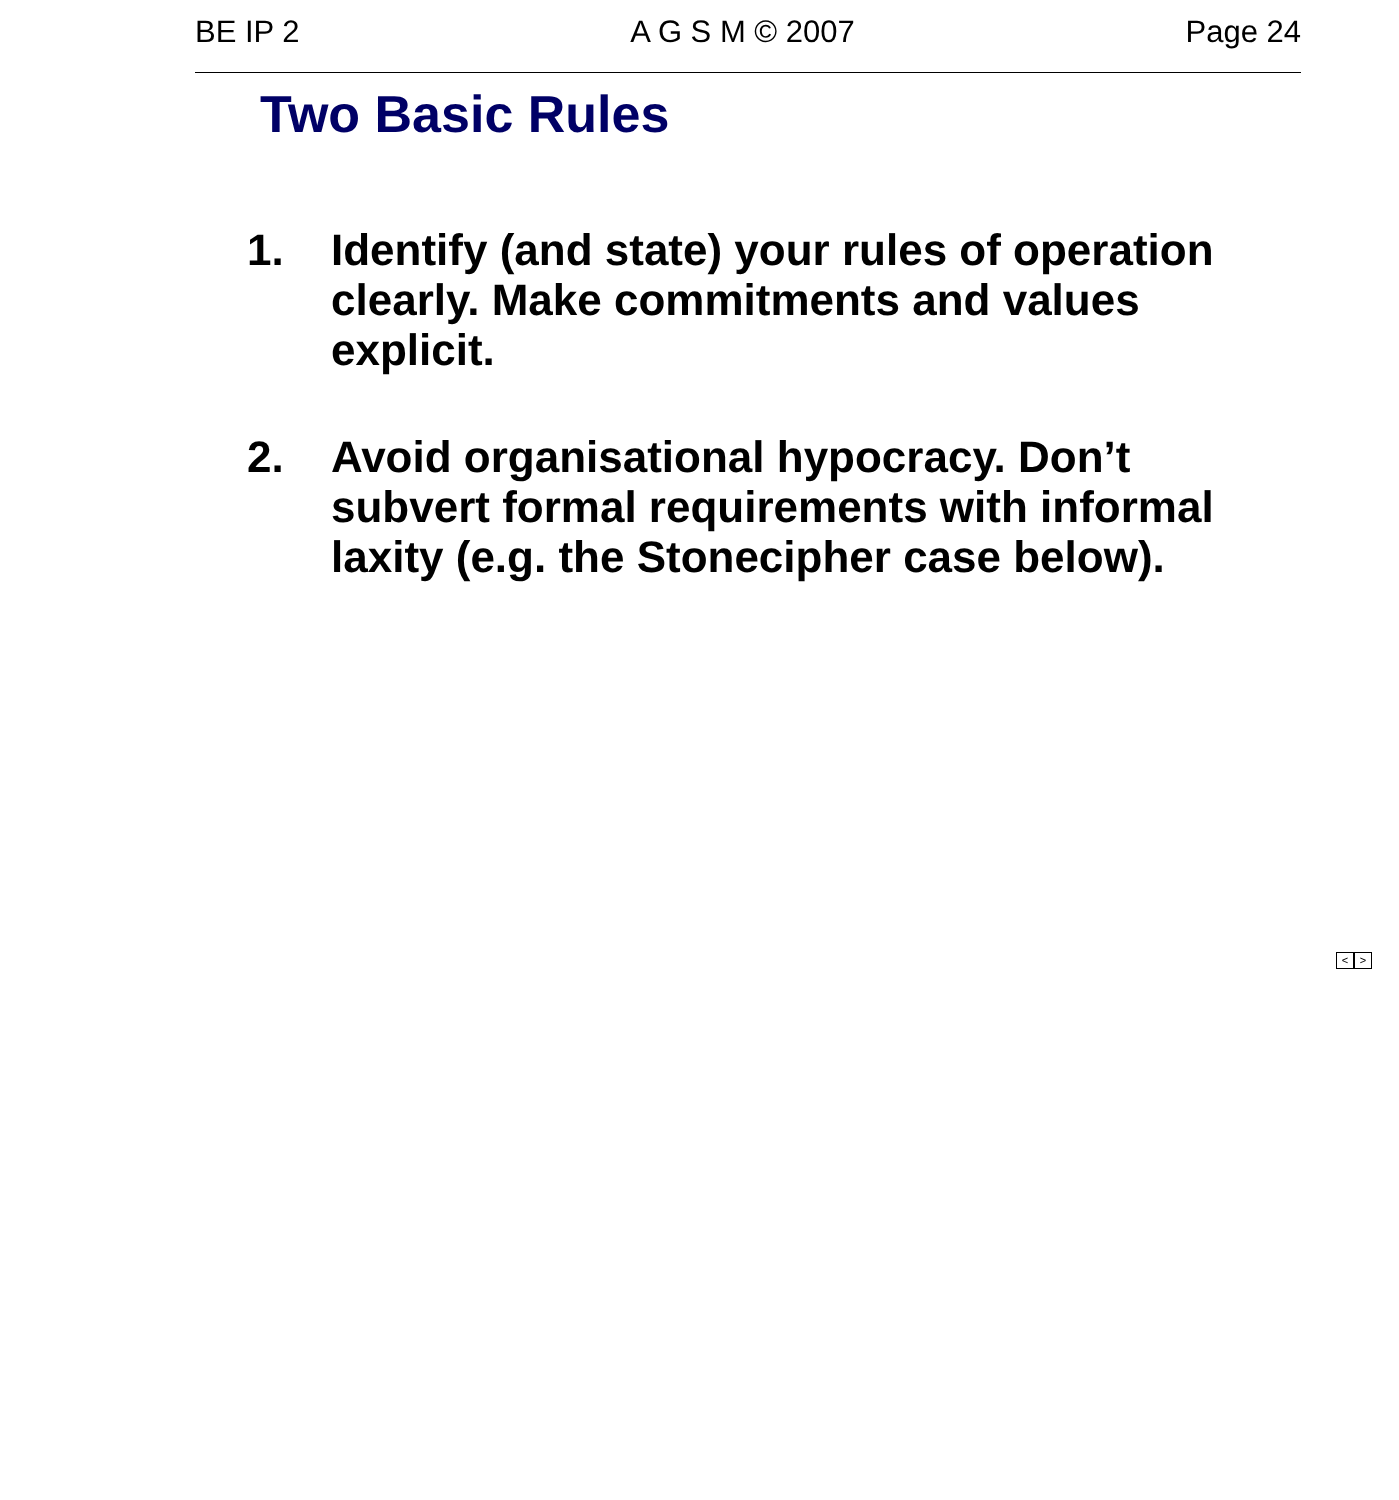BE IP 2 A G S M © 2007 Page 24
Two Basic Rules
1. Identify (and state) your rules of operation clearly. Make commitments and values explicit.
2. Avoid organisational hypocracy. Don’t subvert formal requirements with informal laxity (e.g. the Stonecipher case below).
< >